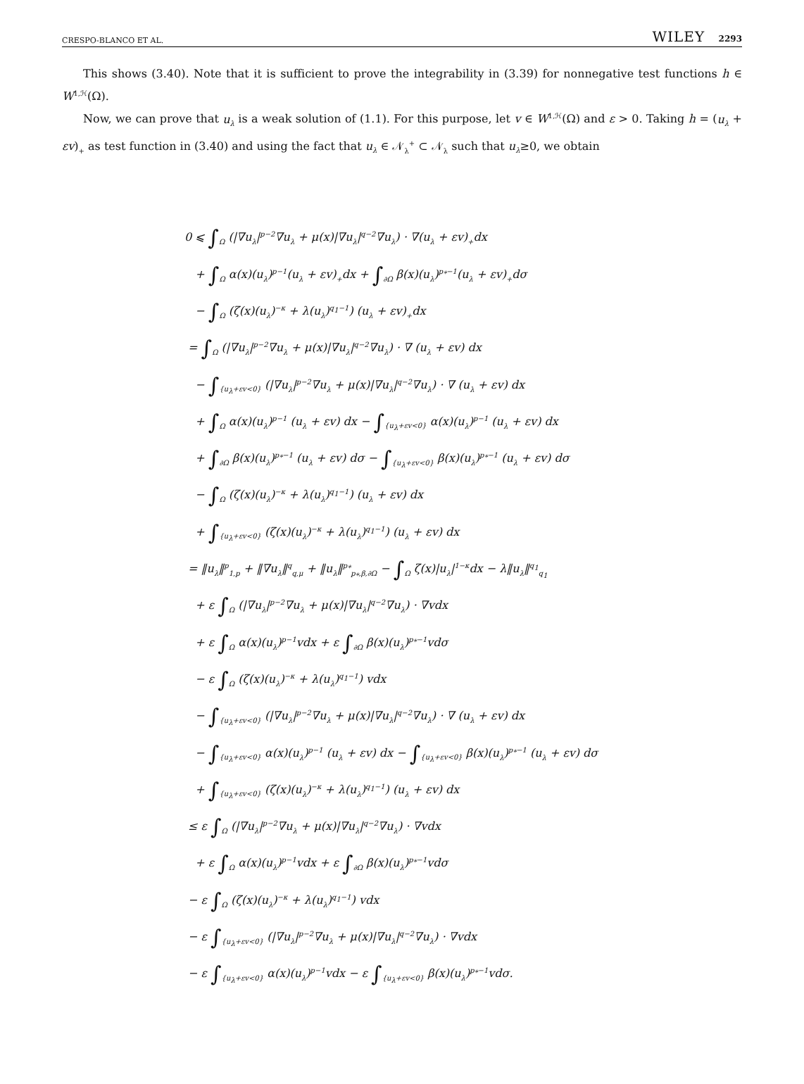CRESPO-BLANCO ET AL. WILEY 2293
This shows (3.40). Note that it is sufficient to prove the integrability in (3.39) for nonnegative test functions h ∈ W<sup>1,ℋ</sup>(Ω).
Now, we can prove that u<sub>λ</sub> is a weak solution of (1.1). For this purpose, let v ∈ W<sup>1,ℋ</sup>(Ω) and ε > 0. Taking h = (u<sub>λ</sub> + εv)<sub>+</sub> as test function in (3.40) and using the fact that u<sub>λ</sub> ∈ 𝒩<sub>λ</sub><sup>+</sup> ⊂ 𝒩<sub>λ</sub> such that u<sub>λ</sub>≥0, we obtain
0 ⩽ ∫<sub>Ω</sub> (|∇u<sub>λ</sub>|<sup>p−2</sup>∇u<sub>λ</sub> + μ(x)|∇u<sub>λ</sub>|<sup>q−2</sup>∇u<sub>λ</sub>) · ∇(u<sub>λ</sub> + εv)<sub>+</sub>dx
+ ∫<sub>Ω</sub> α(x)(u<sub>λ</sub>)<sup>p−1</sup>(u<sub>λ</sub> + εv)<sub>+</sub>dx + ∫<sub>∂Ω</sub> β(x)(u<sub>λ</sub>)<sup>p<sub>*</sub>−1</sup>(u<sub>λ</sub> + εv)<sub>+</sub>dσ
− ∫<sub>Ω</sub> (ζ(x)(u<sub>λ</sub>)<sup>−κ</sup> + λ(u<sub>λ</sub>)<sup>q<sub>1</sub>−1</sup>) (u<sub>λ</sub> + εv)<sub>+</sub>dx
= ∫<sub>Ω</sub> (|∇u<sub>λ</sub>|<sup>p−2</sup>∇u<sub>λ</sub> + μ(x)|∇u<sub>λ</sub>|<sup>q−2</sup>∇u<sub>λ</sub>) · ∇ (u<sub>λ</sub> + εv) dx
− ∫<sub>{u<sub>λ</sub>+εv<0}</sub> (|∇u<sub>λ</sub>|<sup>p−2</sup>∇u<sub>λ</sub> + μ(x)|∇u<sub>λ</sub>|<sup>q−2</sup>∇u<sub>λ</sub>) · ∇ (u<sub>λ</sub> + εv) dx
+ ∫<sub>Ω</sub> α(x)(u<sub>λ</sub>)<sup>p−1</sup> (u<sub>λ</sub> + εv) dx − ∫<sub>{u<sub>λ</sub>+εv<0}</sub> α(x)(u<sub>λ</sub>)<sup>p−1</sup> (u<sub>λ</sub> + εv) dx
+ ∫<sub>∂Ω</sub> β(x)(u<sub>λ</sub>)<sup>p<sub>*</sub>−1</sup> (u<sub>λ</sub> + εv) dσ − ∫<sub>{u<sub>λ</sub>+εv<0}</sub> β(x)(u<sub>λ</sub>)<sup>p<sub>*</sub>−1</sup> (u<sub>λ</sub> + εv) dσ
− ∫<sub>Ω</sub> (ζ(x)(u<sub>λ</sub>)<sup>−κ</sup> + λ(u<sub>λ</sub>)<sup>q<sub>1</sub>−1</sup>) (u<sub>λ</sub> + εv) dx
+ ∫<sub>{u<sub>λ</sub>+εv<0}</sub> (ζ(x)(u<sub>λ</sub>)<sup>−κ</sup> + λ(u<sub>λ</sub>)<sup>q<sub>1</sub>−1</sup>) (u<sub>λ</sub> + εv) dx
= ‖u<sub>λ</sub>‖<sup>p</sup><sub>1,p</sub> + ‖∇u<sub>λ</sub>‖<sup>q</sup><sub>q,μ</sub> + ‖u<sub>λ</sub>‖<sup>p<sub>*</sub></sup><sub>p<sub>*</sub>,β,∂Ω</sub> − ∫<sub>Ω</sub> ζ(x)|u<sub>λ</sub>|<sup>1−κ</sup>dx − λ‖u<sub>λ</sub>‖<sup>q<sub>1</sub></sup><sub>q<sub>1</sub></sub>
+ ε ∫<sub>Ω</sub> (|∇u<sub>λ</sub>|<sup>p−2</sup>∇u<sub>λ</sub> + μ(x)|∇u<sub>λ</sub>|<sup>q−2</sup>∇u<sub>λ</sub>) · ∇vdx
+ ε ∫<sub>Ω</sub> α(x)(u<sub>λ</sub>)<sup>p−1</sup>vdx + ε ∫<sub>∂Ω</sub> β(x)(u<sub>λ</sub>)<sup>p<sub>*</sub>−1</sup>vdσ
− ε ∫<sub>Ω</sub> (ζ(x)(u<sub>λ</sub>)<sup>−κ</sup> + λ(u<sub>λ</sub>)<sup>q<sub>1</sub>−1</sup>) vdx
− ∫<sub>{u<sub>λ</sub>+εv<0}</sub> (|∇u<sub>λ</sub>|<sup>p−2</sup>∇u<sub>λ</sub> + μ(x)|∇u<sub>λ</sub>|<sup>q−2</sup>∇u<sub>λ</sub>) · ∇ (u<sub>λ</sub> + εv) dx
− ∫<sub>{u<sub>λ</sub>+εv<0}</sub> α(x)(u<sub>λ</sub>)<sup>p−1</sup> (u<sub>λ</sub> + εv) dx − ∫<sub>{u<sub>λ</sub>+εv<0}</sub> β(x)(u<sub>λ</sub>)<sup>p<sub>*</sub>−1</sup> (u<sub>λ</sub> + εv) dσ
+ ∫<sub>{u<sub>λ</sub>+εv<0}</sub> (ζ(x)(u<sub>λ</sub>)<sup>−κ</sup> + λ(u<sub>λ</sub>)<sup>q<sub>1</sub>−1</sup>) (u<sub>λ</sub> + εv) dx
≤ ε ∫<sub>Ω</sub> (|∇u<sub>λ</sub>|<sup>p−2</sup>∇u<sub>λ</sub> + μ(x)|∇u<sub>λ</sub>|<sup>q−2</sup>∇u<sub>λ</sub>) · ∇vdx
+ ε ∫<sub>Ω</sub> α(x)(u<sub>λ</sub>)<sup>p−1</sup>vdx + ε ∫<sub>∂Ω</sub> β(x)(u<sub>λ</sub>)<sup>p<sub>*</sub>−1</sup>vdσ
− ε ∫<sub>Ω</sub> (ζ(x)(u<sub>λ</sub>)<sup>−κ</sup> + λ(u<sub>λ</sub>)<sup>q<sub>1</sub>−1</sup>) vdx
− ε ∫<sub>{u<sub>λ</sub>+εv<0}</sub> (|∇u<sub>λ</sub>|<sup>p−2</sup>∇u<sub>λ</sub> + μ(x)|∇u<sub>λ</sub>|<sup>q−2</sup>∇u<sub>λ</sub>) · ∇vdx
− ε ∫<sub>{u<sub>λ</sub>+εv<0}</sub> α(x)(u<sub>λ</sub>)<sup>p−1</sup>vdx − ε ∫<sub>{u<sub>λ</sub>+εv<0}</sub> β(x)(u<sub>λ</sub>)<sup>p<sub>*</sub>−1</sup>vdσ.